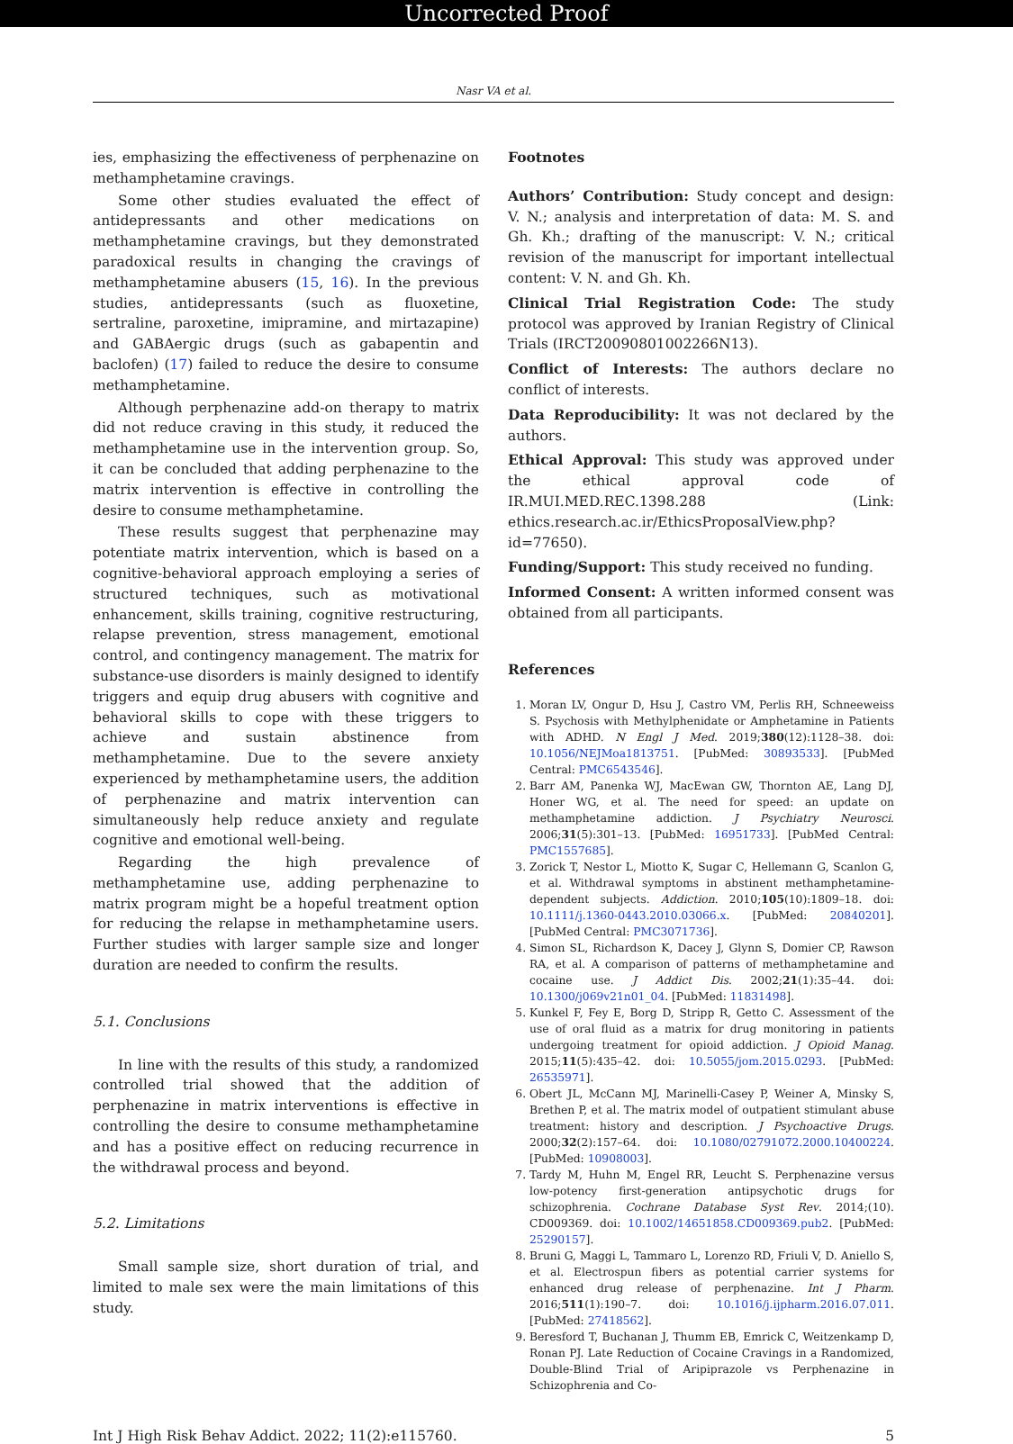Uncorrected Proof
Nasr VA et al.
ies, emphasizing the effectiveness of perphenazine on methamphetamine cravings.
Some other studies evaluated the effect of antidepressants and other medications on methamphetamine cravings, but they demonstrated paradoxical results in changing the cravings of methamphetamine abusers (15, 16). In the previous studies, antidepressants (such as fluoxetine, sertraline, paroxetine, imipramine, and mirtazapine) and GABAergic drugs (such as gabapentin and baclofen) (17) failed to reduce the desire to consume methamphetamine.
Although perphenazine add-on therapy to matrix did not reduce craving in this study, it reduced the methamphetamine use in the intervention group. So, it can be concluded that adding perphenazine to the matrix intervention is effective in controlling the desire to consume methamphetamine.
These results suggest that perphenazine may potentiate matrix intervention, which is based on a cognitive-behavioral approach employing a series of structured techniques, such as motivational enhancement, skills training, cognitive restructuring, relapse prevention, stress management, emotional control, and contingency management. The matrix for substance-use disorders is mainly designed to identify triggers and equip drug abusers with cognitive and behavioral skills to cope with these triggers to achieve and sustain abstinence from methamphetamine. Due to the severe anxiety experienced by methamphetamine users, the addition of perphenazine and matrix intervention can simultaneously help reduce anxiety and regulate cognitive and emotional well-being.
Regarding the high prevalence of methamphetamine use, adding perphenazine to matrix program might be a hopeful treatment option for reducing the relapse in methamphetamine users. Further studies with larger sample size and longer duration are needed to confirm the results.
5.1. Conclusions
In line with the results of this study, a randomized controlled trial showed that the addition of perphenazine in matrix interventions is effective in controlling the desire to consume methamphetamine and has a positive effect on reducing recurrence in the withdrawal process and beyond.
5.2. Limitations
Small sample size, short duration of trial, and limited to male sex were the main limitations of this study.
Footnotes
Authors’ Contribution: Study concept and design: V. N.; analysis and interpretation of data: M. S. and Gh. Kh.; drafting of the manuscript: V. N.; critical revision of the manuscript for important intellectual content: V. N. and Gh. Kh.
Clinical Trial Registration Code: The study protocol was approved by Iranian Registry of Clinical Trials (IRCT20090801002266N13).
Conflict of Interests: The authors declare no conflict of interests.
Data Reproducibility: It was not declared by the authors.
Ethical Approval: This study was approved under the ethical approval code of IR.MUI.MED.REC.1398.288 (Link: ethics.research.ac.ir/EthicsProposalView.php?id=77650).
Funding/Support: This study received no funding.
Informed Consent: A written informed consent was obtained from all participants.
References
1. Moran LV, Ongur D, Hsu J, Castro VM, Perlis RH, Schneeweiss S. Psychosis with Methylphenidate or Amphetamine in Patients with ADHD. N Engl J Med. 2019;380(12):1128–38. doi: 10.1056/NEJMoa1813751. [PubMed: 30893533]. [PubMed Central: PMC6543546].
2. Barr AM, Panenka WJ, MacEwan GW, Thornton AE, Lang DJ, Honer WG, et al. The need for speed: an update on methamphetamine addiction. J Psychiatry Neurosci. 2006;31(5):301–13. [PubMed: 16951733]. [PubMed Central: PMC1557685].
3. Zorick T, Nestor L, Miotto K, Sugar C, Hellemann G, Scanlon G, et al. Withdrawal symptoms in abstinent methamphetamine-dependent subjects. Addiction. 2010;105(10):1809–18. doi: 10.1111/j.1360-0443.2010.03066.x. [PubMed: 20840201]. [PubMed Central: PMC3071736].
4. Simon SL, Richardson K, Dacey J, Glynn S, Domier CP, Rawson RA, et al. A comparison of patterns of methamphetamine and cocaine use. J Addict Dis. 2002;21(1):35–44. doi: 10.1300/j069v21n01_04. [PubMed: 11831498].
5. Kunkel F, Fey E, Borg D, Stripp R, Getto C. Assessment of the use of oral fluid as a matrix for drug monitoring in patients undergoing treatment for opioid addiction. J Opioid Manag. 2015;11(5):435–42. doi: 10.5055/jom.2015.0293. [PubMed: 26535971].
6. Obert JL, McCann MJ, Marinelli-Casey P, Weiner A, Minsky S, Brethen P, et al. The matrix model of outpatient stimulant abuse treatment: history and description. J Psychoactive Drugs. 2000;32(2):157–64. doi: 10.1080/02791072.2000.10400224. [PubMed: 10908003].
7. Tardy M, Huhn M, Engel RR, Leucht S. Perphenazine versus low-potency first-generation antipsychotic drugs for schizophrenia. Cochrane Database Syst Rev. 2014;(10). CD009369. doi: 10.1002/14651858.CD009369.pub2. [PubMed: 25290157].
8. Bruni G, Maggi L, Tammaro L, Lorenzo RD, Friuli V, D. Aniello S, et al. Electrospun fibers as potential carrier systems for enhanced drug release of perphenazine. Int J Pharm. 2016;511(1):190–7. doi: 10.1016/j.ijpharm.2016.07.011. [PubMed: 27418562].
9. Beresford T, Buchanan J, Thumm EB, Emrick C, Weitzenkamp D, Ronan PJ. Late Reduction of Cocaine Cravings in a Randomized, Double-Blind Trial of Aripiprazole vs Perphenazine in Schizophrenia and Co-
Int J High Risk Behav Addict. 2022; 11(2):e115760. 5